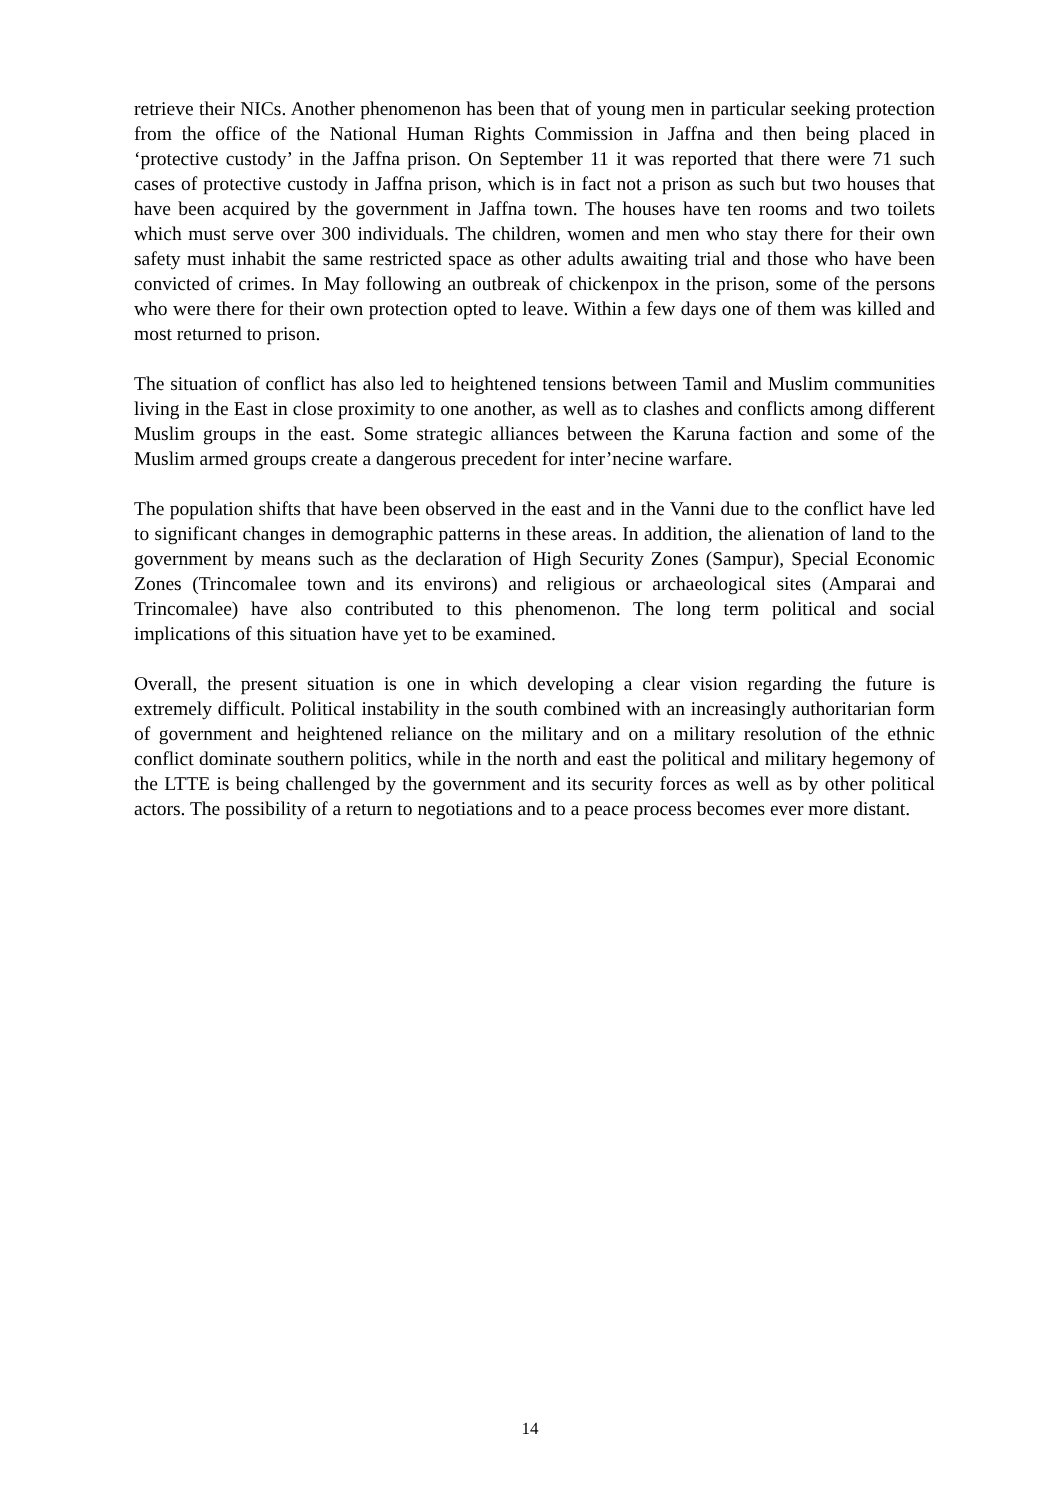retrieve their NICs. Another phenomenon has been that of young men in particular seeking protection from the office of the National Human Rights Commission in Jaffna and then being placed in ‘protective custody’ in the Jaffna prison. On September 11 it was reported that there were 71 such cases of protective custody in Jaffna prison, which is in fact not a prison as such but two houses that have been acquired by the government in Jaffna town. The houses have ten rooms and two toilets which must serve over 300 individuals. The children, women and men who stay there for their own safety must inhabit the same restricted space as other adults awaiting trial and those who have been convicted of crimes. In May following an outbreak of chickenpox in the prison, some of the persons who were there for their own protection opted to leave. Within a few days one of them was killed and most returned to prison.
The situation of conflict has also led to heightened tensions between Tamil and Muslim communities living in the East in close proximity to one another, as well as to clashes and conflicts among different Muslim groups in the east. Some strategic alliances between the Karuna faction and some of the Muslim armed groups create a dangerous precedent for inter’necine warfare.
The population shifts that have been observed in the east and in the Vanni due to the conflict have led to significant changes in demographic patterns in these areas. In addition, the alienation of land to the government by means such as the declaration of High Security Zones (Sampur), Special Economic Zones (Trincomalee town and its environs) and religious or archaeological sites (Amparai and Trincomalee) have also contributed to this phenomenon. The long term political and social implications of this situation have yet to be examined.
Overall, the present situation is one in which developing a clear vision regarding the future is extremely difficult. Political instability in the south combined with an increasingly authoritarian form of government and heightened reliance on the military and on a military resolution of the ethnic conflict dominate southern politics, while in the north and east the political and military hegemony of the LTTE is being challenged by the government and its security forces as well as by other political actors. The possibility of a return to negotiations and to a peace process becomes ever more distant.
14